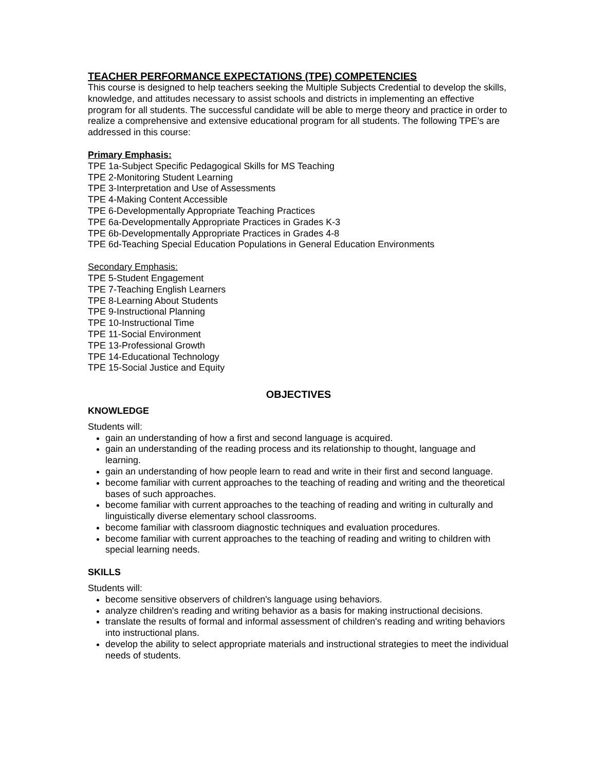TEACHER PERFORMANCE EXPECTATIONS (TPE) COMPETENCIES
This course is designed to help teachers seeking the Multiple Subjects Credential to develop the skills, knowledge, and attitudes necessary to assist schools and districts in implementing an effective program for all students. The successful candidate will be able to merge theory and practice in order to realize a comprehensive and extensive educational program for all students. The following TPE’s are addressed in this course:
Primary Emphasis:
TPE 1a-Subject Specific Pedagogical Skills for MS Teaching
TPE 2-Monitoring Student Learning
TPE 3-Interpretation and Use of Assessments
TPE 4-Making Content Accessible
TPE 6-Developmentally Appropriate Teaching Practices
TPE 6a-Developmentally Appropriate Practices in Grades K-3
TPE 6b-Developmentally Appropriate Practices in Grades 4-8
TPE 6d-Teaching Special Education Populations in General Education Environments
Secondary Emphasis:
TPE 5-Student Engagement
TPE 7-Teaching English Learners
TPE 8-Learning About Students
TPE 9-Instructional Planning
TPE 10-Instructional Time
TPE 11-Social Environment
TPE 13-Professional Growth
TPE 14-Educational Technology
TPE 15-Social Justice and Equity
OBJECTIVES
KNOWLEDGE
Students will:
gain an understanding of how a first and second language is acquired.
gain an understanding of the reading process and its relationship to thought, language and learning.
gain an understanding of how people learn to read and write in their first and second language.
become familiar with current approaches to the teaching of reading and writing and the theoretical bases of such approaches.
become familiar with current approaches to the teaching of reading and writing in culturally and linguistically diverse elementary school classrooms.
become familiar with classroom diagnostic techniques and evaluation procedures.
become familiar with current approaches to the teaching of reading and writing to children with special learning needs.
SKILLS
Students will:
become sensitive observers of children's language using behaviors.
analyze children's reading and writing behavior as a basis for making instructional decisions.
translate the results of formal and informal assessment of children's reading and writing behaviors into instructional plans.
develop the ability to select appropriate materials and instructional strategies to meet the individual needs of students.